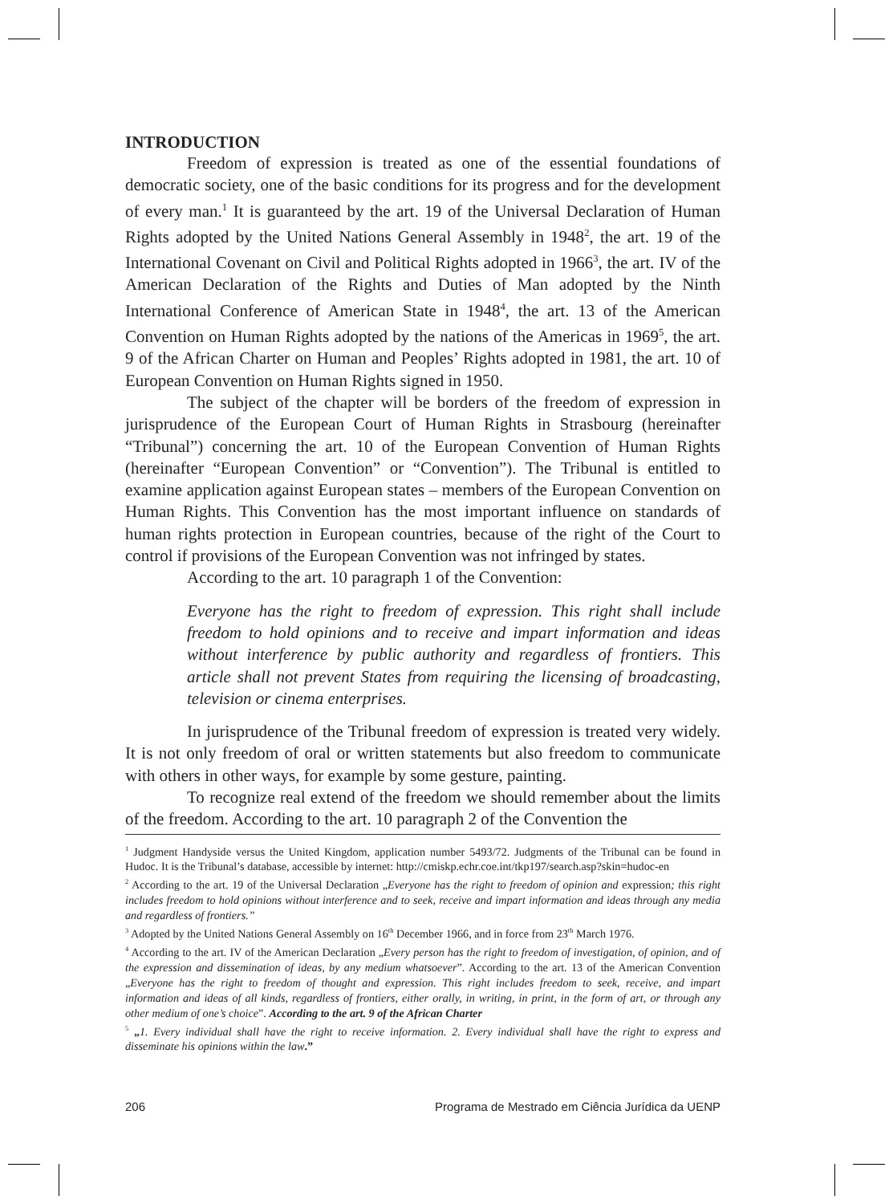INTRODUCTION
Freedom of expression is treated as one of the essential foundations of democratic society, one of the basic conditions for its progress and for the development of every man.<sup>1</sup> It is guaranteed by the art. 19 of the Universal Declaration of Human Rights adopted by the United Nations General Assembly in 1948<sup>2</sup>, the art. 19 of the International Covenant on Civil and Political Rights adopted in 1966<sup>3</sup>, the art. IV of the American Declaration of the Rights and Duties of Man adopted by the Ninth International Conference of American State in 1948<sup>4</sup>, the art. 13 of the American Convention on Human Rights adopted by the nations of the Americas in 1969<sup>5</sup>, the art. 9 of the African Charter on Human and Peoples’ Rights adopted in 1981, the art. 10 of European Convention on Human Rights signed in 1950.
The subject of the chapter will be borders of the freedom of expression in jurisprudence of the European Court of Human Rights in Strasbourg (hereinafter “Tribunal”) concerning the art. 10 of the European Convention of Human Rights (hereinafter “European Convention” or “Convention”). The Tribunal is entitled to examine application against European states – members of the European Convention on Human Rights. This Convention has the most important influence on standards of human rights protection in European countries, because of the right of the Court to control if provisions of the European Convention was not infringed by states.
According to the art. 10 paragraph 1 of the Convention:
Everyone has the right to freedom of expression. This right shall include freedom to hold opinions and to receive and impart information and ideas without interference by public authority and regardless of frontiers. This article shall not prevent States from requiring the licensing of broadcasting, television or cinema enterprises.
In jurisprudence of the Tribunal freedom of expression is treated very widely. It is not only freedom of oral or written statements but also freedom to communicate with others in other ways, for example by some gesture, painting.
To recognize real extend of the freedom we should remember about the limits of the freedom. According to the art. 10 paragraph 2 of the Convention the
<sup>1</sup> Judgment Handyside versus the United Kingdom, application number 5493/72. Judgments of the Tribunal can be found in Hudoc. It is the Tribunal’s database, accessible by internet: http://cmiskp.echr.coe.int/tkp197/search.asp?skin=hudoc-en
<sup>2</sup> According to the art. 19 of the Universal Declaration „Everyone has the right to freedom of opinion and expression; this right includes freedom to hold opinions without interference and to seek, receive and impart information and ideas through any media and regardless of frontiers.”
<sup>3</sup> Adopted by the United Nations General Assembly on 16<sup>th</sup> December 1966, and in force from 23<sup>th</sup> March 1976.
<sup>4</sup> According to the art. IV of the American Declaration „Every person has the right to freedom of investigation, of opinion, and of the expression and dissemination of ideas, by any medium whatsoever”. According to the art. 13 of the American Convention „Everyone has the right to freedom of thought and expression. This right includes freedom to seek, receive, and impart information and ideas of all kinds, regardless of frontiers, either orally, in writing, in print, in the form of art, or through any other medium of one’s choice”. According to the art. 9 of the African Charter
<sup>5</sup> „1. Every individual shall have the right to receive information. 2. Every individual shall have the right to express and disseminate his opinions within the law.”
206 Programa de Mestrado em Ciência Jurídica da UENP